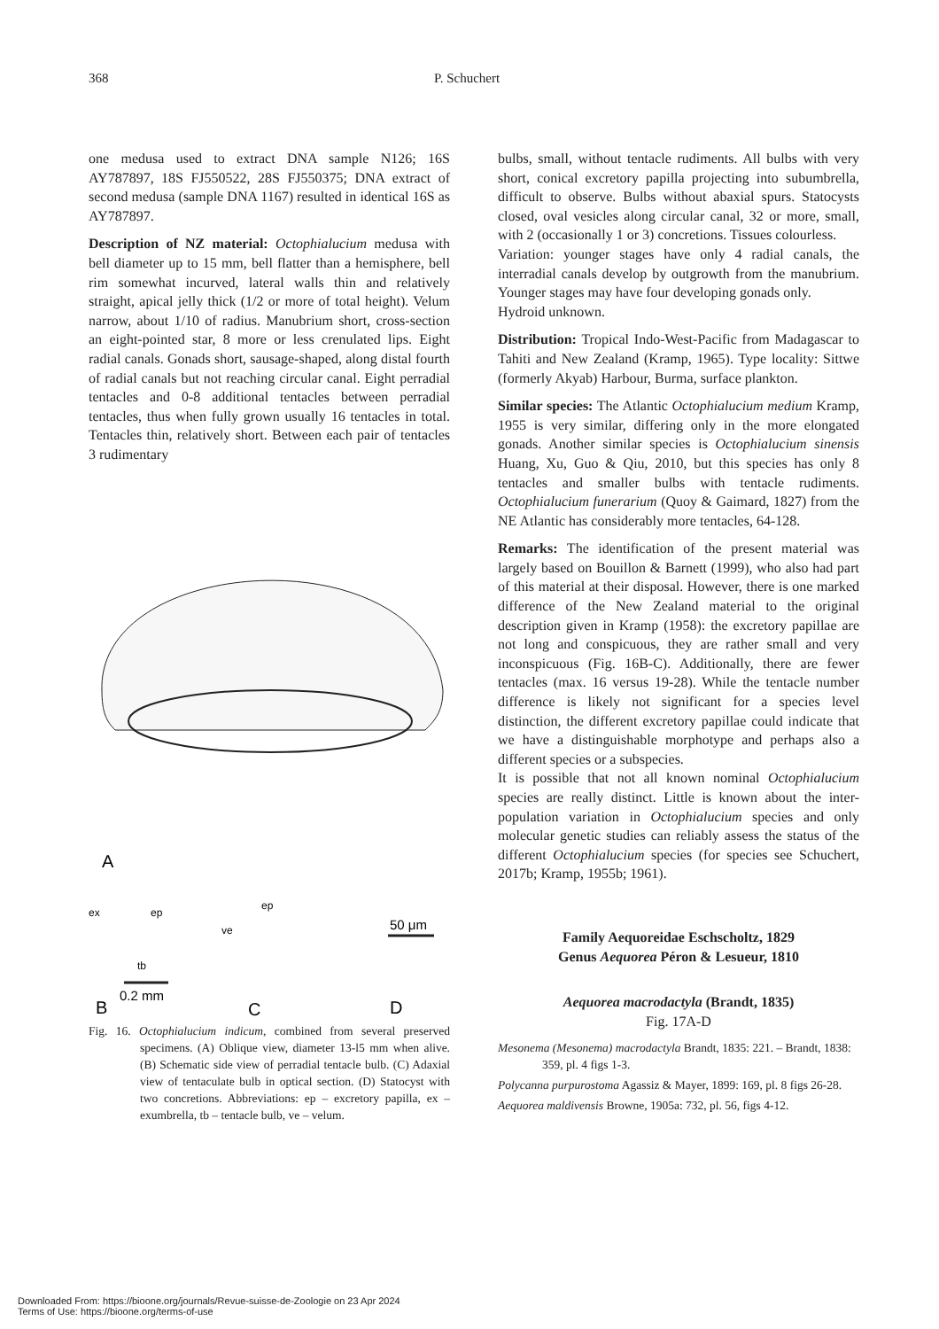368 P. Schuchert
one medusa used to extract DNA sample N126; 16S AY787897, 18S FJ550522, 28S FJ550375; DNA extract of second medusa (sample DNA 1167) resulted in identical 16S as AY787897.
Description of NZ material: Octophialucium medusa with bell diameter up to 15 mm, bell flatter than a hemisphere, bell rim somewhat incurved, lateral walls thin and relatively straight, apical jelly thick (1/2 or more of total height). Velum narrow, about 1/10 of radius. Manubrium short, cross-section an eight-pointed star, 8 more or less crenulated lips. Eight radial canals. Gonads short, sausage-shaped, along distal fourth of radial canals but not reaching circular canal. Eight perradial tentacles and 0-8 additional tentacles between perradial tentacles, thus when fully grown usually 16 tentacles in total. Tentacles thin, relatively short. Between each pair of tentacles 3 rudimentary
A
B
C
D
ex
ep
ve
tb
ep
50 μm
0.2 mm
Fig. 16. Octophialucium indicum, combined from several preserved specimens. (A) Oblique view, diameter 13-l5 mm when alive. (B) Schematic side view of perradial tentacle bulb. (C) Adaxial view of tentaculate bulb in optical section. (D) Statocyst with two concretions. Abbreviations: ep – excretory papilla, ex – exumbrella, tb – tentacle bulb, ve – velum.
bulbs, small, without tentacle rudiments. All bulbs with very short, conical excretory papilla projecting into subumbrella, difficult to observe. Bulbs without abaxial spurs. Statocysts closed, oval vesicles along circular canal, 32 or more, small, with 2 (occasionally 1 or 3) concretions. Tissues colourless.
Variation: younger stages have only 4 radial canals, the interradial canals develop by outgrowth from the manubrium. Younger stages may have four developing gonads only.
Hydroid unknown.
Distribution: Tropical Indo-West-Pacific from Madagascar to Tahiti and New Zealand (Kramp, 1965). Type locality: Sittwe (formerly Akyab) Harbour, Burma, surface plankton.
Similar species: The Atlantic Octophialucium medium Kramp, 1955 is very similar, differing only in the more elongated gonads. Another similar species is Octophialucium sinensis Huang, Xu, Guo & Qiu, 2010, but this species has only 8 tentacles and smaller bulbs with tentacle rudiments. Octophialucium funerarium (Quoy & Gaimard, 1827) from the NE Atlantic has considerably more tentacles, 64-128.
Remarks: The identification of the present material was largely based on Bouillon & Barnett (1999), who also had part of this material at their disposal. However, there is one marked difference of the New Zealand material to the original description given in Kramp (1958): the excretory papillae are not long and conspicuous, they are rather small and very inconspicuous (Fig. 16B-C). Additionally, there are fewer tentacles (max. 16 versus 19-28). While the tentacle number difference is likely not significant for a species level distinction, the different excretory papillae could indicate that we have a distinguishable morphotype and perhaps also a different species or a subspecies.
It is possible that not all known nominal Octophialucium species are really distinct. Little is known about the inter-population variation in Octophialucium species and only molecular genetic studies can reliably assess the status of the different Octophialucium species (for species see Schuchert, 2017b; Kramp, 1955b; 1961).
Family Aequoreidae Eschscholtz, 1829
Genus Aequorea Péron & Lesueur, 1810
Aequorea macrodactyla (Brandt, 1835)
Fig. 17A-D
Mesonema (Mesonema) macrodactyla Brandt, 1835: 221. – Brandt, 1838: 359, pl. 4 figs 1-3.
Polycanna purpurostoma Agassiz & Mayer, 1899: 169, pl. 8 figs 26-28.
Aequorea maldivensis Browne, 1905a: 732, pl. 56, figs 4-12.
Downloaded From: https://bioone.org/journals/Revue-suisse-de-Zoologie on 23 Apr 2024
Terms of Use: https://bioone.org/terms-of-use